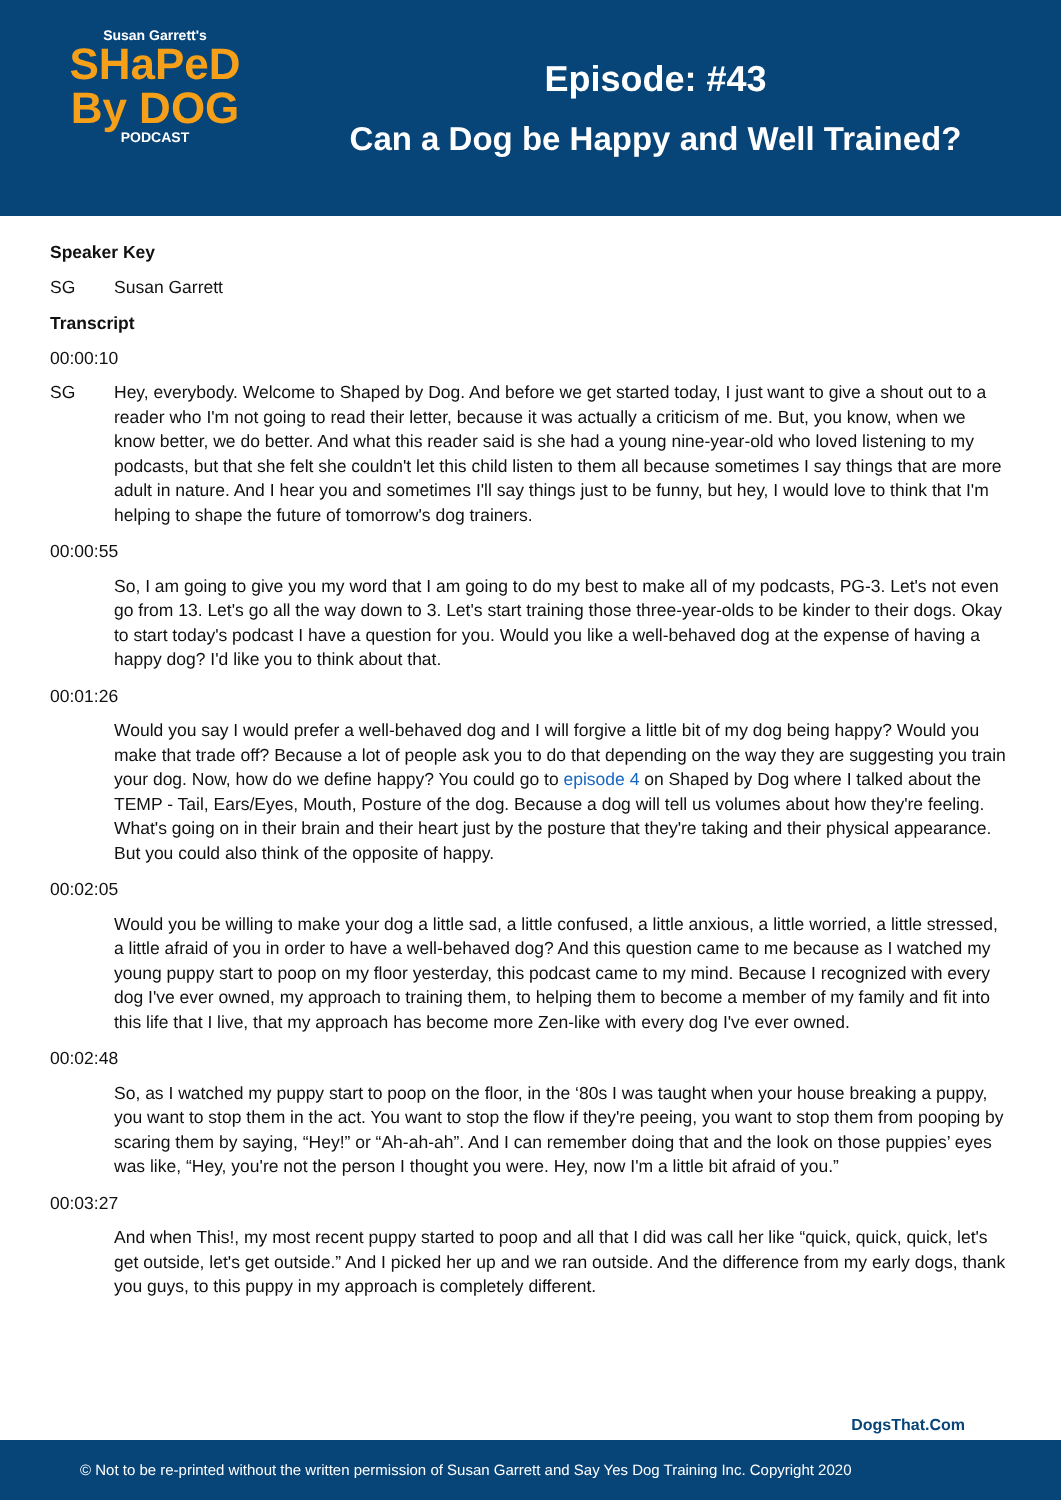Susan Garrett's
SHaPeD
By DOG
PODCAST
Episode: #43
Can a Dog be Happy and Well Trained?
Speaker Key
SG Susan Garrett
Transcript
00:00:10
SG Hey, everybody. Welcome to Shaped by Dog. And before we get started today, I just want to give a shout out to a reader who I'm not going to read their letter, because it was actually a criticism of me. But, you know, when we know better, we do better. And what this reader said is she had a young nine-year-old who loved listening to my podcasts, but that she felt she couldn't let this child listen to them all because sometimes I say things that are more adult in nature. And I hear you and sometimes I'll say things just to be funny, but hey, I would love to think that I'm helping to shape the future of tomorrow's dog trainers.
00:00:55
So, I am going to give you my word that I am going to do my best to make all of my podcasts, PG-3. Let's not even go from 13. Let's go all the way down to 3. Let's start training those three-year-olds to be kinder to their dogs. Okay to start today's podcast I have a question for you. Would you like a well-behaved dog at the expense of having a happy dog? I'd like you to think about that.
00:01:26
Would you say I would prefer a well-behaved dog and I will forgive a little bit of my dog being happy? Would you make that trade off? Because a lot of people ask you to do that depending on the way they are suggesting you train your dog. Now, how do we define happy? You could go to episode 4 on Shaped by Dog where I talked about the TEMP - Tail, Ears/Eyes, Mouth, Posture of the dog. Because a dog will tell us volumes about how they're feeling. What's going on in their brain and their heart just by the posture that they're taking and their physical appearance. But you could also think of the opposite of happy.
00:02:05
Would you be willing to make your dog a little sad, a little confused, a little anxious, a little worried, a little stressed, a little afraid of you in order to have a well-behaved dog? And this question came to me because as I watched my young puppy start to poop on my floor yesterday, this podcast came to my mind. Because I recognized with every dog I've ever owned, my approach to training them, to helping them to become a member of my family and fit into this life that I live, that my approach has become more Zen-like with every dog I've ever owned.
00:02:48
So, as I watched my puppy start to poop on the floor, in the ‘80s I was taught when your house breaking a puppy, you want to stop them in the act. You want to stop the flow if they're peeing, you want to stop them from pooping by scaring them by saying, “Hey!” or “Ah-ah-ah”. And I can remember doing that and the look on those puppies’ eyes was like, “Hey, you're not the person I thought you were. Hey, now I'm a little bit afraid of you.”
00:03:27
And when This!, my most recent puppy started to poop and all that I did was call her like “quick, quick, quick, let's get outside, let's get outside.” And I picked her up and we ran outside. And the difference from my early dogs, thank you guys, to this puppy in my approach is completely different.
DogsThat.Com
© Not to be re-printed without the written permission of Susan Garrett and Say Yes Dog Training Inc. Copyright 2020